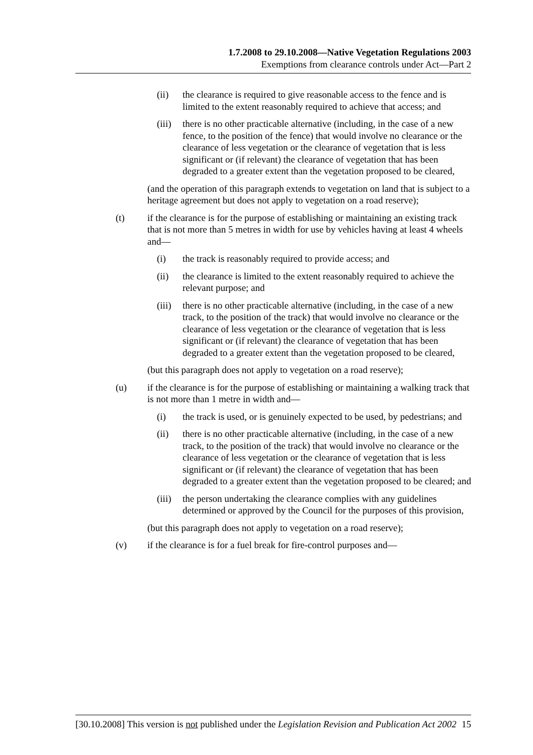1.7.2008 to 29.10.2008—Native Vegetation Regulations 2003
Exemptions from clearance controls under Act—Part 2
(ii) the clearance is required to give reasonable access to the fence and is limited to the extent reasonably required to achieve that access; and
(iii) there is no other practicable alternative (including, in the case of a new fence, to the position of the fence) that would involve no clearance or the clearance of less vegetation or the clearance of vegetation that is less significant or (if relevant) the clearance of vegetation that has been degraded to a greater extent than the vegetation proposed to be cleared,
(and the operation of this paragraph extends to vegetation on land that is subject to a heritage agreement but does not apply to vegetation on a road reserve);
(t) if the clearance is for the purpose of establishing or maintaining an existing track that is not more than 5 metres in width for use by vehicles having at least 4 wheels and—
(i) the track is reasonably required to provide access; and
(ii) the clearance is limited to the extent reasonably required to achieve the relevant purpose; and
(iii) there is no other practicable alternative (including, in the case of a new track, to the position of the track) that would involve no clearance or the clearance of less vegetation or the clearance of vegetation that is less significant or (if relevant) the clearance of vegetation that has been degraded to a greater extent than the vegetation proposed to be cleared,
(but this paragraph does not apply to vegetation on a road reserve);
(u) if the clearance is for the purpose of establishing or maintaining a walking track that is not more than 1 metre in width and—
(i) the track is used, or is genuinely expected to be used, by pedestrians; and
(ii) there is no other practicable alternative (including, in the case of a new track, to the position of the track) that would involve no clearance or the clearance of less vegetation or the clearance of vegetation that is less significant or (if relevant) the clearance of vegetation that has been degraded to a greater extent than the vegetation proposed to be cleared; and
(iii) the person undertaking the clearance complies with any guidelines determined or approved by the Council for the purposes of this provision,
(but this paragraph does not apply to vegetation on a road reserve);
(v) if the clearance is for a fuel break for fire-control purposes and—
[30.10.2008] This version is not published under the Legislation Revision and Publication Act 2002 15